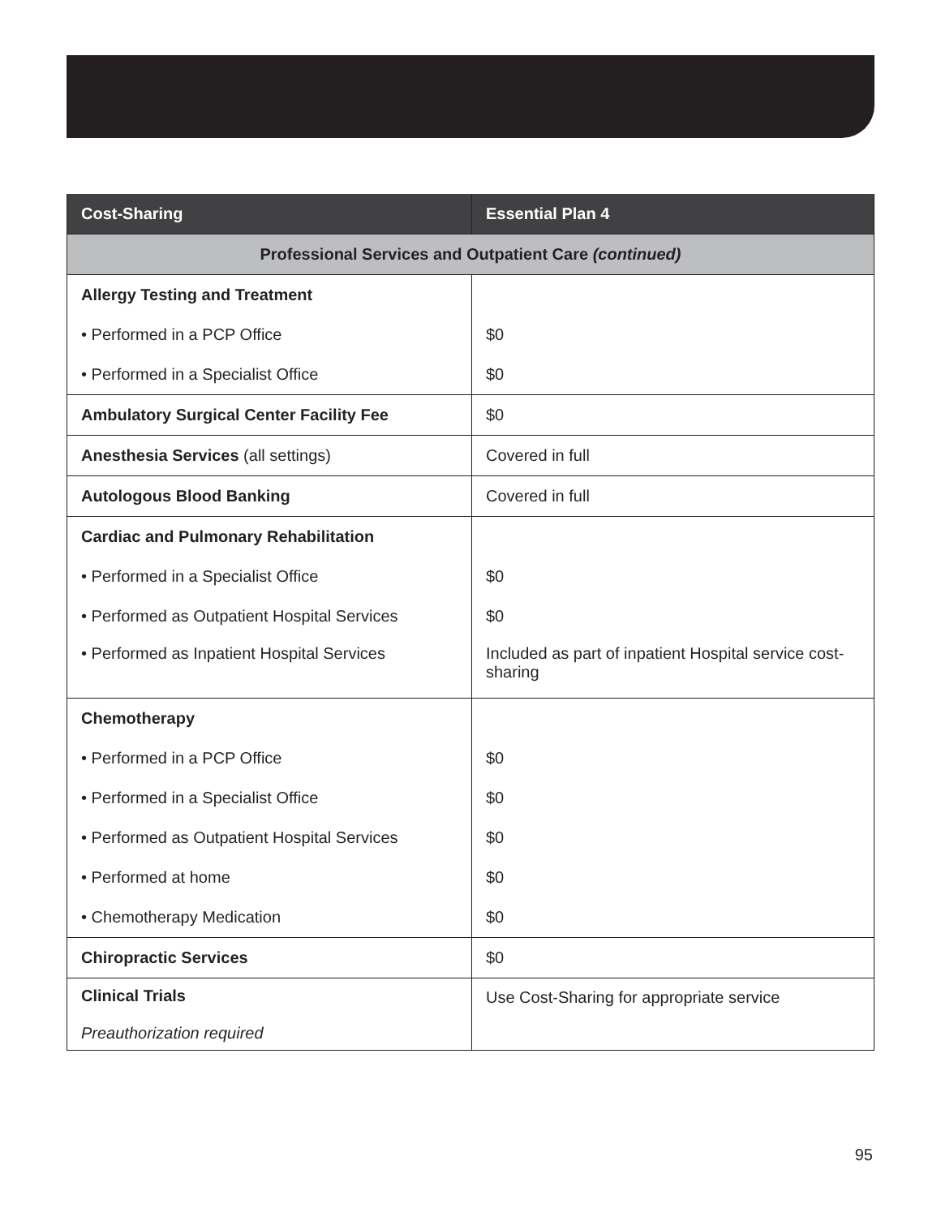| Cost-Sharing | Essential Plan 4 |
| --- | --- |
| Professional Services and Outpatient Care (continued) | |
| Allergy Testing and Treatment | |
| • Performed in a PCP Office | $0 |
| • Performed in a Specialist Office | $0 |
| Ambulatory Surgical Center Facility Fee | $0 |
| Anesthesia Services (all settings) | Covered in full |
| Autologous Blood Banking | Covered in full |
| Cardiac and Pulmonary Rehabilitation | |
| • Performed in a Specialist Office | $0 |
| • Performed as Outpatient Hospital Services | $0 |
| • Performed as Inpatient Hospital Services | Included as part of inpatient Hospital service cost-sharing |
| Chemotherapy | |
| • Performed in a PCP Office | $0 |
| • Performed in a Specialist Office | $0 |
| • Performed as Outpatient Hospital Services | $0 |
| • Performed at home | $0 |
| • Chemotherapy Medication | $0 |
| Chiropractic Services | $0 |
| Clinical Trials Preauthorization required | Use Cost-Sharing for appropriate service |
95